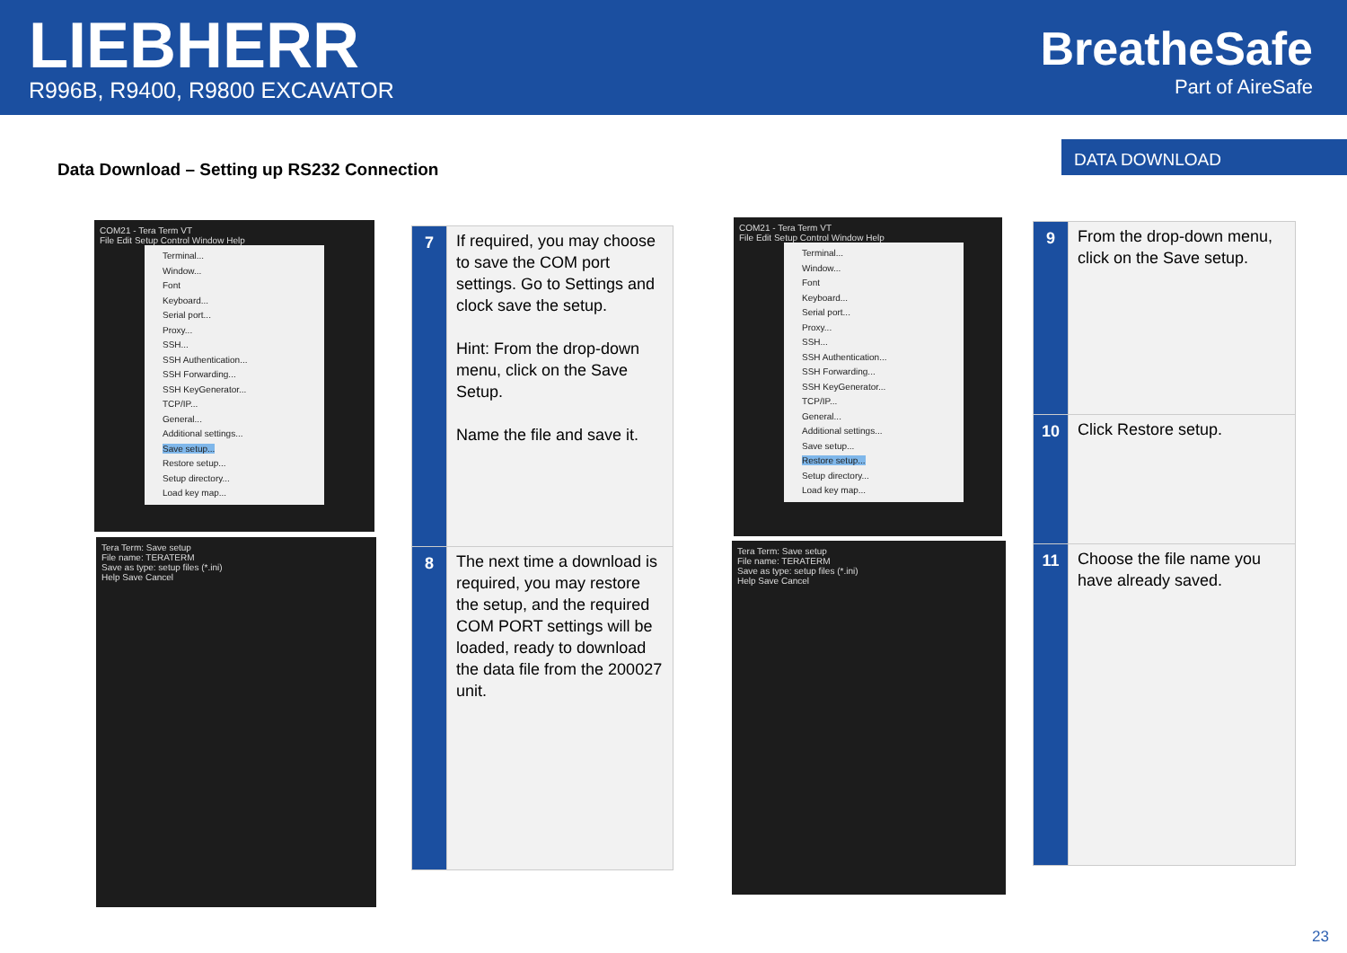LIEBHERR
R996B, R9400, R9800 EXCAVATOR
BreatheSafe
Part of AireSafe
DATA DOWNLOAD
Data Download – Setting up RS232 Connection
COM21 - Tera Term VT
File Edit Setup Control Window Help
Terminal...
Window...
Font
Keyboard...
Serial port...
Proxy...
SSH...
SSH Authentication...
SSH Forwarding...
SSH KeyGenerator...
TCP/IP...
General...
Additional settings...
Save setup...
Restore setup...
Setup directory...
Load key map...
Tera Term: Save setup
File name: TERATERM
Save as type: setup files (*.ini)
Help Save Cancel
| 7 | If required, you may choose to save the COM port settings. Go to Settings and clock save the setup. Hint: From the drop-down menu, click on the Save Setup. Name the file and save it. |
| 8 | The next time a download is required, you may restore the setup, and the required COM PORT settings will be loaded, ready to download the data file from the 200027 unit. |
COM21 - Tera Term VT
File Edit Setup Control Window Help
Terminal...
Window...
Font
Keyboard...
Serial port...
Proxy...
SSH...
SSH Authentication...
SSH Forwarding...
SSH KeyGenerator...
TCP/IP...
General...
Additional settings...
Save setup...
Restore setup...
Setup directory...
Load key map...
Tera Term: Save setup
File name: TERATERM
Save as type: setup files (*.ini)
Help Save Cancel
| 9 | From the drop-down menu, click on the Save setup. |
| 10 | Click Restore setup. |
| 11 | Choose the file name you have already saved. |
23